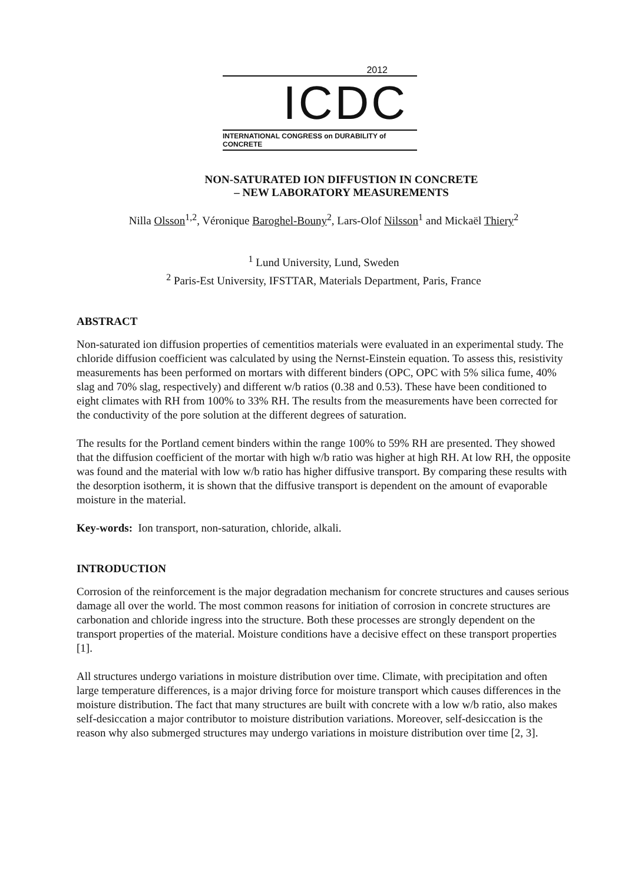2012
ICDC
INTERNATIONAL CONGRESS on DURABILITY of CONCRETE
NON-SATURATED ION DIFFUSTION IN CONCRETE
– NEW LABORATORY MEASUREMENTS
Nilla Olsson<sup>1,2</sup>, Véronique Baroghel-Bouny<sup>2</sup>, Lars-Olof Nilsson<sup>1</sup> and Mickaël Thiery<sup>2</sup>
<sup>1</sup> Lund University, Lund, Sweden
<sup>2</sup> Paris-Est University, IFSTTAR, Materials Department, Paris, France
ABSTRACT
Non-saturated ion diffusion properties of cementitios materials were evaluated in an experimental study. The chloride diffusion coefficient was calculated by using the Nernst-Einstein equation. To assess this, resistivity measurements has been performed on mortars with different binders (OPC, OPC with 5% silica fume, 40% slag and 70% slag, respectively) and different w/b ratios (0.38 and 0.53). These have been conditioned to eight climates with RH from 100% to 33% RH. The results from the measurements have been corrected for the conductivity of the pore solution at the different degrees of saturation.
The results for the Portland cement binders within the range 100% to 59% RH are presented. They showed that the diffusion coefficient of the mortar with high w/b ratio was higher at high RH. At low RH, the opposite was found and the material with low w/b ratio has higher diffusive transport. By comparing these results with the desorption isotherm, it is shown that the diffusive transport is dependent on the amount of evaporable moisture in the material.
Key-words: Ion transport, non-saturation, chloride, alkali.
INTRODUCTION
Corrosion of the reinforcement is the major degradation mechanism for concrete structures and causes serious damage all over the world. The most common reasons for initiation of corrosion in concrete structures are carbonation and chloride ingress into the structure. Both these processes are strongly dependent on the transport properties of the material. Moisture conditions have a decisive effect on these transport properties [1].
All structures undergo variations in moisture distribution over time. Climate, with precipitation and often large temperature differences, is a major driving force for moisture transport which causes differences in the moisture distribution. The fact that many structures are built with concrete with a low w/b ratio, also makes self-desiccation a major contributor to moisture distribution variations. Moreover, self-desiccation is the reason why also submerged structures may undergo variations in moisture distribution over time [2, 3].